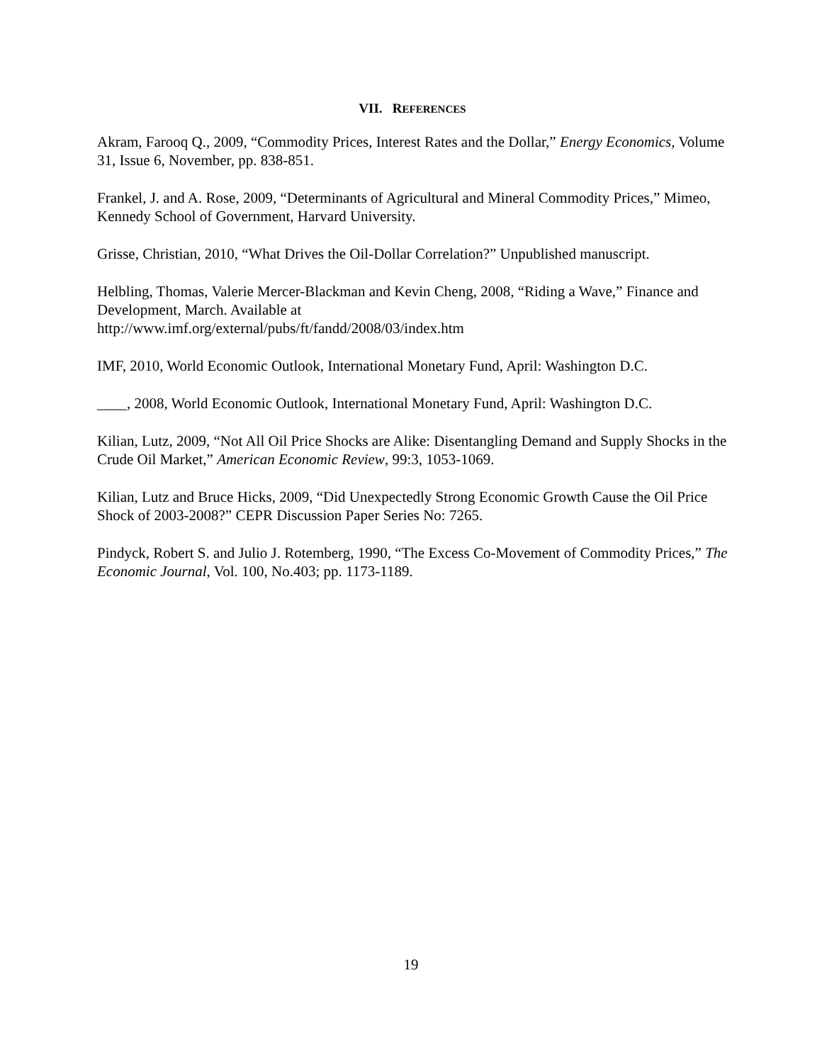VII. REFERENCES
Akram, Farooq Q., 2009, “Commodity Prices, Interest Rates and the Dollar,” Energy Economics, Volume 31, Issue 6, November, pp. 838-851.
Frankel, J. and A. Rose, 2009, “Determinants of Agricultural and Mineral Commodity Prices,” Mimeo, Kennedy School of Government, Harvard University.
Grisse, Christian, 2010, “What Drives the Oil-Dollar Correlation?” Unpublished manuscript.
Helbling, Thomas, Valerie Mercer-Blackman and Kevin Cheng, 2008, “Riding a Wave,” Finance and Development, March. Available at
http://www.imf.org/external/pubs/ft/fandd/2008/03/index.htm
IMF, 2010, World Economic Outlook, International Monetary Fund, April: Washington D.C.
____, 2008, World Economic Outlook, International Monetary Fund, April: Washington D.C.
Kilian, Lutz, 2009, “Not All Oil Price Shocks are Alike: Disentangling Demand and Supply Shocks in the Crude Oil Market,” American Economic Review, 99:3, 1053-1069.
Kilian, Lutz and Bruce Hicks, 2009, “Did Unexpectedly Strong Economic Growth Cause the Oil Price Shock of 2003-2008?” CEPR Discussion Paper Series No: 7265.
Pindyck, Robert S. and Julio J. Rotemberg, 1990, “The Excess Co-Movement of Commodity Prices,” The Economic Journal, Vol. 100, No.403; pp. 1173-1189.
19